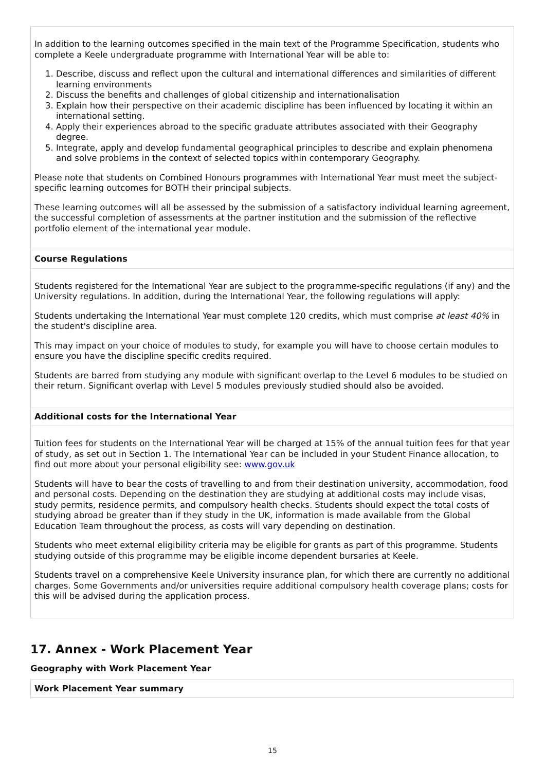In addition to the learning outcomes specified in the main text of the Programme Specification, students who complete a Keele undergraduate programme with International Year will be able to:
1. Describe, discuss and reflect upon the cultural and international differences and similarities of different learning environments
2. Discuss the benefits and challenges of global citizenship and internationalisation
3. Explain how their perspective on their academic discipline has been influenced by locating it within an international setting.
4. Apply their experiences abroad to the specific graduate attributes associated with their Geography degree.
5. Integrate, apply and develop fundamental geographical principles to describe and explain phenomena and solve problems in the context of selected topics within contemporary Geography.
Please note that students on Combined Honours programmes with International Year must meet the subject-specific learning outcomes for BOTH their principal subjects.
These learning outcomes will all be assessed by the submission of a satisfactory individual learning agreement, the successful completion of assessments at the partner institution and the submission of the reflective portfolio element of the international year module.
Course Regulations
Students registered for the International Year are subject to the programme-specific regulations (if any) and the University regulations. In addition, during the International Year, the following regulations will apply:
Students undertaking the International Year must complete 120 credits, which must comprise at least 40% in the student's discipline area.
This may impact on your choice of modules to study, for example you will have to choose certain modules to ensure you have the discipline specific credits required.
Students are barred from studying any module with significant overlap to the Level 6 modules to be studied on their return. Significant overlap with Level 5 modules previously studied should also be avoided.
Additional costs for the International Year
Tuition fees for students on the International Year will be charged at 15% of the annual tuition fees for that year of study, as set out in Section 1. The International Year can be included in your Student Finance allocation, to find out more about your personal eligibility see: www.gov.uk
Students will have to bear the costs of travelling to and from their destination university, accommodation, food and personal costs. Depending on the destination they are studying at additional costs may include visas, study permits, residence permits, and compulsory health checks. Students should expect the total costs of studying abroad be greater than if they study in the UK, information is made available from the Global Education Team throughout the process, as costs will vary depending on destination.
Students who meet external eligibility criteria may be eligible for grants as part of this programme. Students studying outside of this programme may be eligible income dependent bursaries at Keele.
Students travel on a comprehensive Keele University insurance plan, for which there are currently no additional charges. Some Governments and/or universities require additional compulsory health coverage plans; costs for this will be advised during the application process.
17. Annex - Work Placement Year
Geography with Work Placement Year
Work Placement Year summary
15